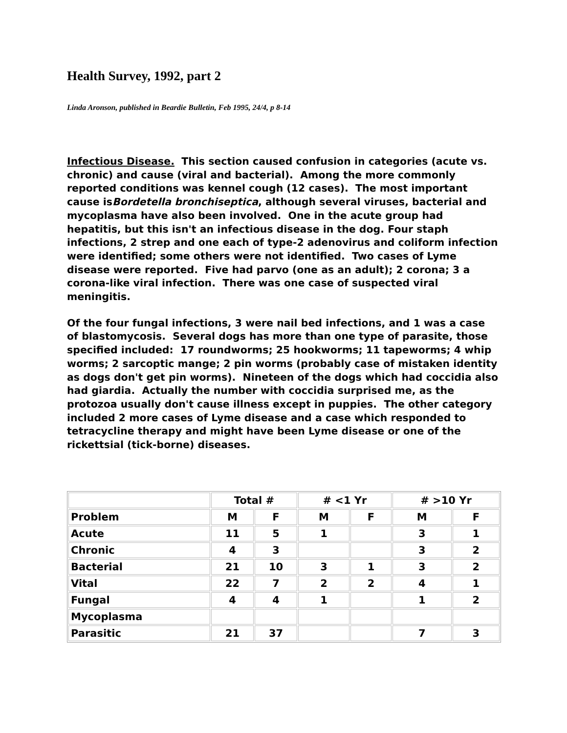Health Survey, 1992, part 2
Linda Aronson, published in Beardie Bulletin, Feb 1995, 24/4, p 8-14
Infectious Disease. This section caused confusion in categories (acute vs. chronic) and cause (viral and bacterial). Among the more commonly reported conditions was kennel cough (12 cases). The most important cause isBordetella bronchiseptica, although several viruses, bacterial and mycoplasma have also been involved. One in the acute group had hepatitis, but this isn't an infectious disease in the dog. Four staph infections, 2 strep and one each of type-2 adenovirus and coliform infection were identified; some others were not identified. Two cases of Lyme disease were reported. Five had parvo (one as an adult); 2 corona; 3 a corona-like viral infection. There was one case of suspected viral meningitis.
Of the four fungal infections, 3 were nail bed infections, and 1 was a case of blastomycosis. Several dogs has more than one type of parasite, those specified included: 17 roundworms; 25 hookworms; 11 tapeworms; 4 whip worms; 2 sarcoptic mange; 2 pin worms (probably case of mistaken identity as dogs don't get pin worms). Nineteen of the dogs which had coccidia also had giardia. Actually the number with coccidia surprised me, as the protozoa usually don't cause illness except in puppies. The other category included 2 more cases of Lyme disease and a case which responded to tetracycline therapy and might have been Lyme disease or one of the rickettsial (tick-borne) diseases.
| | Total # | | # <1 Yr | | # >10 Yr | |
| --- | --- | --- | --- | --- | --- | --- |
| Problem | M | F | M | F | M | F |
| Acute | 11 | 5 | 1 | | 3 | 1 |
| Chronic | 4 | 3 | | | 3 | 2 |
| Bacterial | 21 | 10 | 3 | 1 | 3 | 2 |
| Vital | 22 | 7 | 2 | 2 | 4 | 1 |
| Fungal | 4 | 4 | 1 | | 1 | 2 |
| Mycoplasma | | | | | | |
| Parasitic | 21 | 37 | | | 7 | 3 |